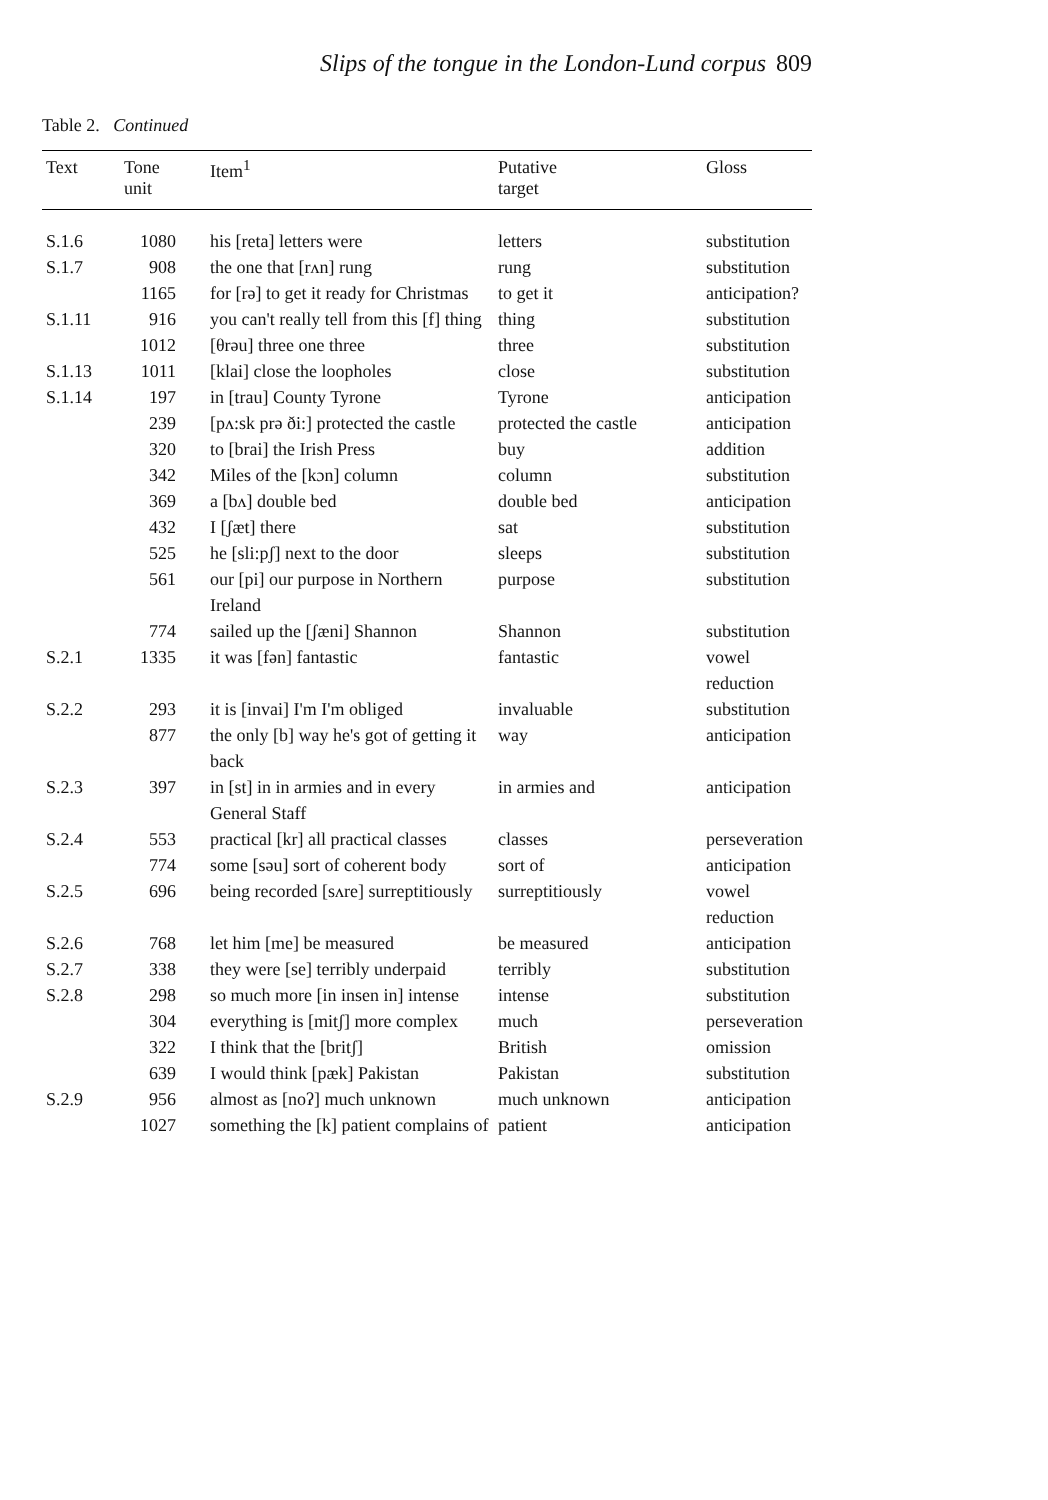Slips of the tongue in the London-Lund corpus 809
Table 2. Continued
| Text | Tone unit | Item<sup>1</sup> | Putative target | Gloss |
| --- | --- | --- | --- | --- |
| S.1.6 | 1080 | his [reta] letters were | letters | substitution |
| S.1.7 | 908 | the one that [rʌn] rung | rung | substitution |
| | 1165 | for [rə] to get it ready for Christmas | to get it | anticipation? |
| S.1.11 | 916 | you can't really tell from this [f] thing | thing | substitution |
| | 1012 | [θrəu] three one three | three | substitution |
| S.1.13 | 1011 | [klai] close the loopholes | close | substitution |
| S.1.14 | 197 | in [trau] County Tyrone | Tyrone | anticipation |
| | 239 | [pʌ:sk prə ði:] protected the castle | protected the castle | anticipation |
| | 320 | to [brai] the Irish Press | buy | addition |
| | 342 | Miles of the [kɔn] column | column | substitution |
| | 369 | a [bʌ] double bed | double bed | anticipation |
| | 432 | I [ʃæt] there | sat | substitution |
| | 525 | he [sli:pʃ] next to the door | sleeps | substitution |
| | 561 | our [pi] our purpose in Northern Ireland | purpose | substitution |
| | 774 | sailed up the [ʃæni] Shannon | Shannon | substitution |
| S.2.1 | 1335 | it was [fən] fantastic | fantastic | vowel reduction |
| S.2.2 | 293 | it is [invai] I'm I'm obliged | invaluable | substitution |
| | 877 | the only [b] way he's got of getting it back | way | anticipation |
| S.2.3 | 397 | in [st] in in armies and in every General Staff | in armies and | anticipation |
| S.2.4 | 553 | practical [kr] all practical classes | classes | perseveration |
| | 774 | some [səu] sort of coherent body | sort of | anticipation |
| S.2.5 | 696 | being recorded [sʌre] surreptitiously | surreptitiously | vowel reduction |
| S.2.6 | 768 | let him [me] be measured | be measured | anticipation |
| S.2.7 | 338 | they were [se] terribly underpaid | terribly | substitution |
| S.2.8 | 298 | so much more [in insen in] intense | intense | substitution |
| | 304 | everything is [mitʃ] more complex | much | perseveration |
| | 322 | I think that the [britʃ] | British | omission |
| | 639 | I would think [pæk] Pakistan | Pakistan | substitution |
| S.2.9 | 956 | almost as [noʔ] much unknown | much unknown | anticipation |
| | 1027 | something the [k] patient complains of | patient | anticipation |